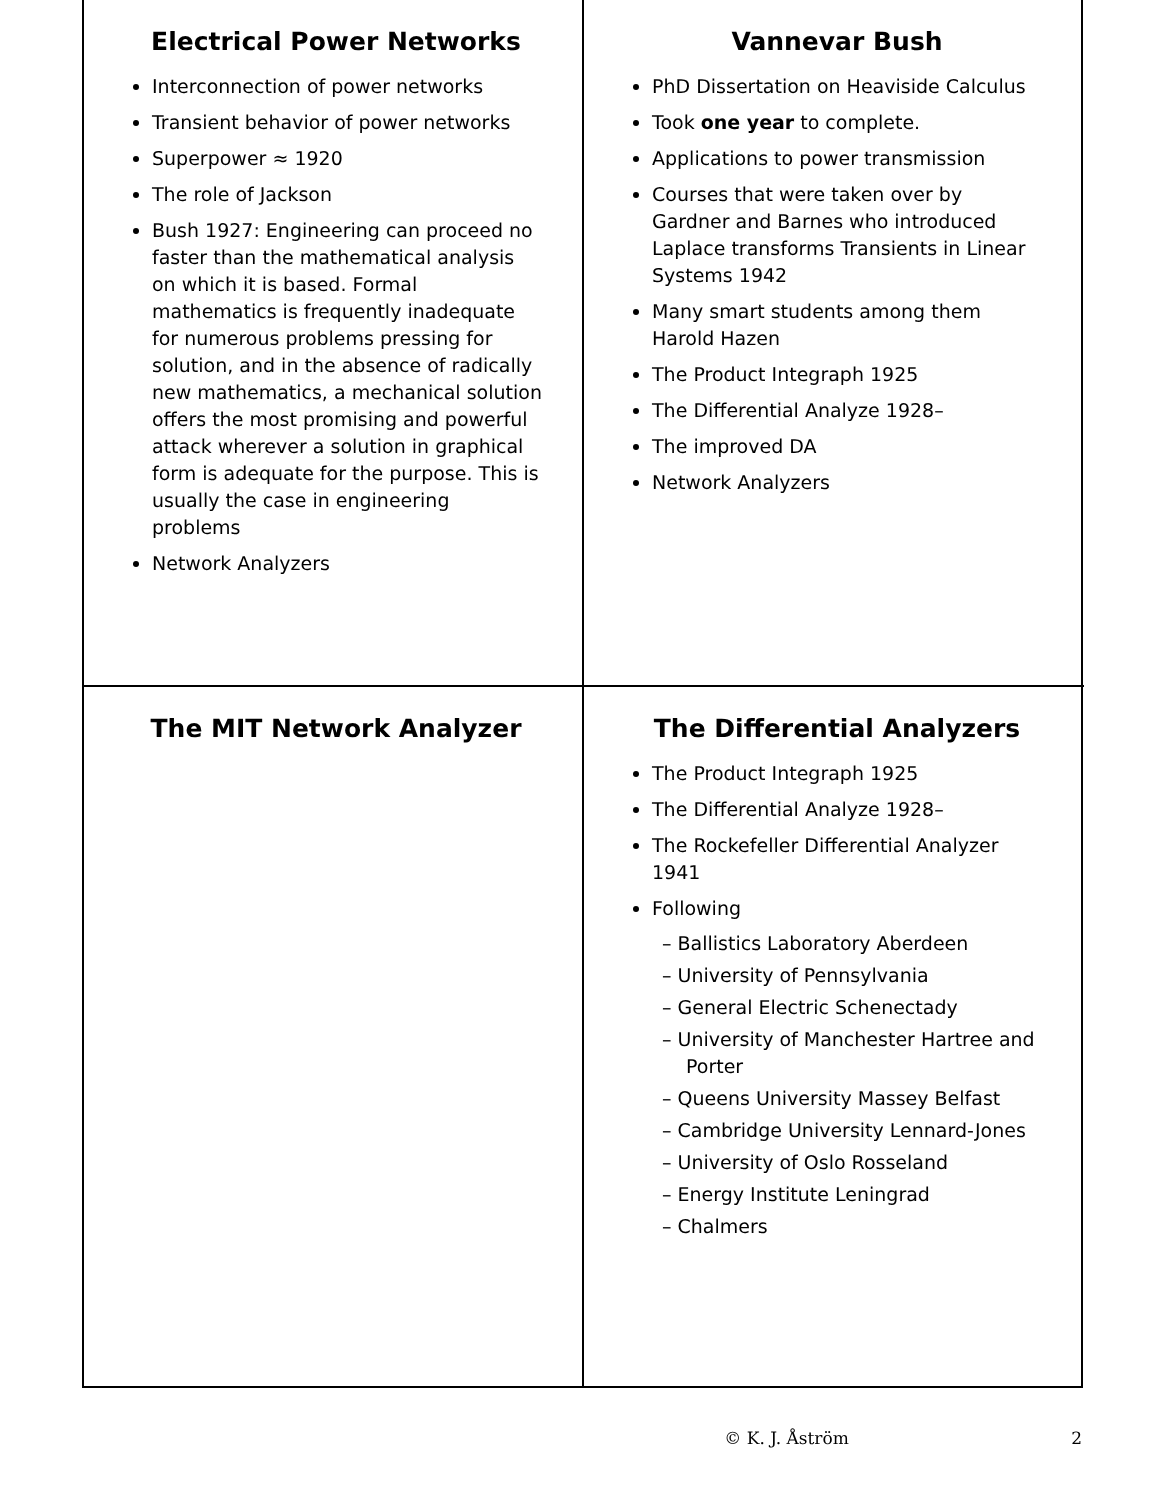Electrical Power Networks
Interconnection of power networks
Transient behavior of power networks
Superpower ≈ 1920
The role of Jackson
Bush 1927: Engineering can proceed no faster than the mathematical analysis on which it is based. Formal mathematics is frequently inadequate for numerous problems pressing for solution, and in the absence of radically new mathematics, a mechanical solution offers the most promising and powerful attack wherever a solution in graphical form is adequate for the purpose. This is usually the case in engineering problems
Network Analyzers
Vannevar Bush
PhD Dissertation on Heaviside Calculus
Took one year to complete.
Applications to power transmission
Courses that were taken over by Gardner and Barnes who introduced Laplace transforms Transients in Linear Systems 1942
Many smart students among them Harold Hazen
The Product Integraph 1925
The Differential Analyze 1928–
The improved DA
Network Analyzers
The MIT Network Analyzer
The Differential Analyzers
The Product Integraph 1925
The Differential Analyze 1928–
The Rockefeller Differential Analyzer 1941
Following
– Ballistics Laboratory Aberdeen
– University of Pennsylvania
– General Electric Schenectady
– University of Manchester Hartree and Porter
– Queens University Massey Belfast
– Cambridge University Lennard-Jones
– University of Oslo Rosseland
– Energy Institute Leningrad
– Chalmers
© K. J. Åström 2